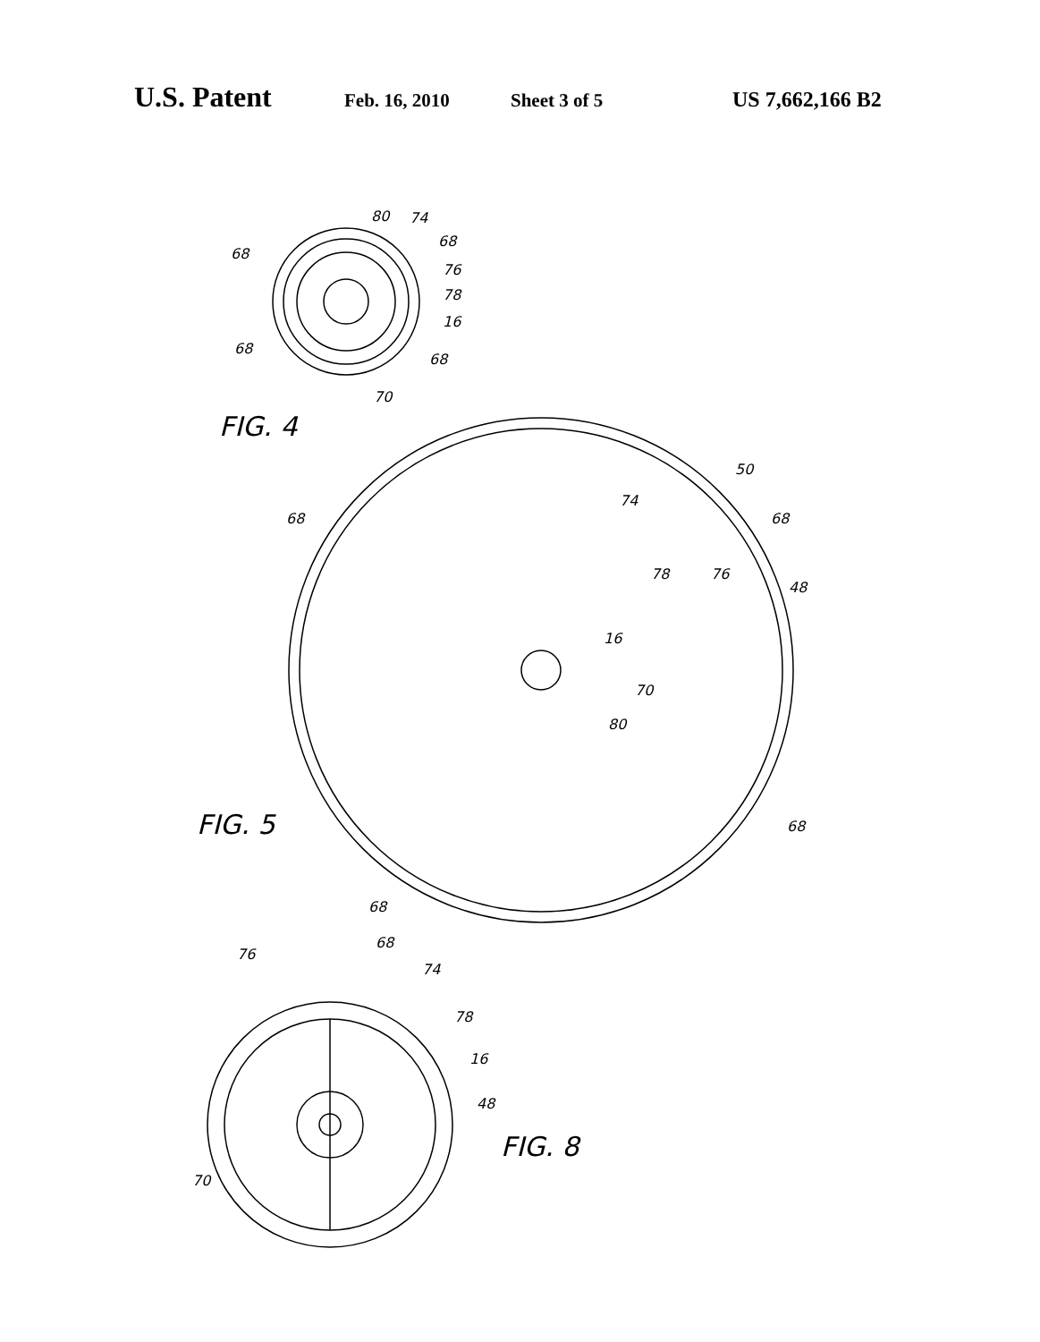U.S. Patent Feb. 16, 2010 Sheet 3 of 5 US 7,662,166 B2
80
74
68
68
76
78
16
68
68
70
FIG. 4
50
74
68
68
78
76
48
16
70
80
FIG. 5
68
68
68
76
74
78
16
48
FIG. 8
70